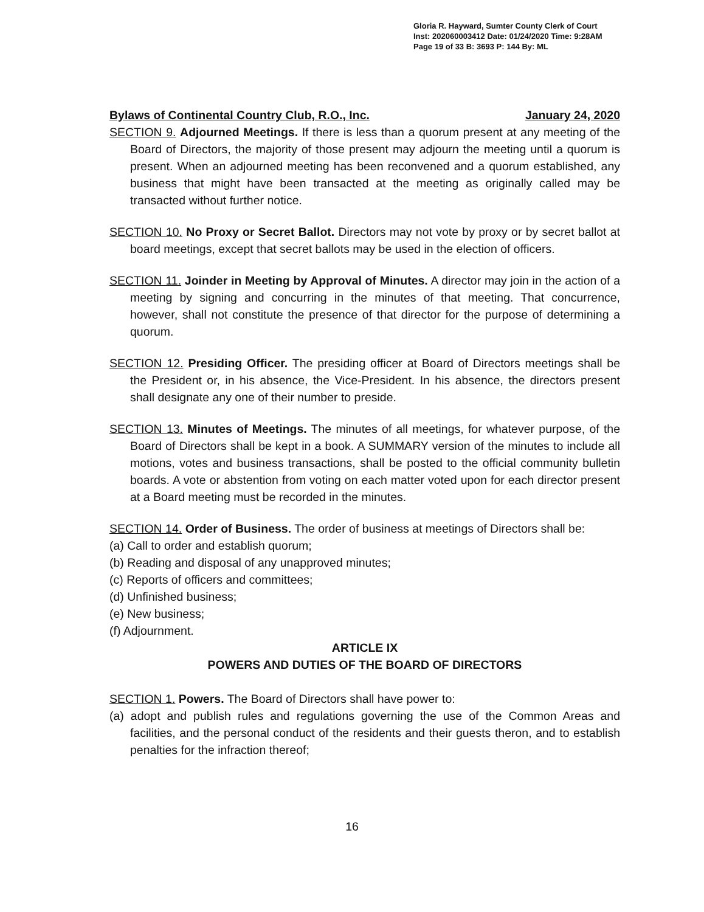Gloria R. Hayward, Sumter County Clerk of Court
Inst: 202060003412 Date: 01/24/2020 Time: 9:28AM
Page 19 of 33 B: 3693 P: 144 By: ML
Bylaws of Continental Country Club, R.O., Inc. January 24, 2020
SECTION 9. Adjourned Meetings. If there is less than a quorum present at any meeting of the Board of Directors, the majority of those present may adjourn the meeting until a quorum is present. When an adjourned meeting has been reconvened and a quorum established, any business that might have been transacted at the meeting as originally called may be transacted without further notice.
SECTION 10. No Proxy or Secret Ballot. Directors may not vote by proxy or by secret ballot at board meetings, except that secret ballots may be used in the election of officers.
SECTION 11. Joinder in Meeting by Approval of Minutes. A director may join in the action of a meeting by signing and concurring in the minutes of that meeting. That concurrence, however, shall not constitute the presence of that director for the purpose of determining a quorum.
SECTION 12. Presiding Officer. The presiding officer at Board of Directors meetings shall be the President or, in his absence, the Vice-President. In his absence, the directors present shall designate any one of their number to preside.
SECTION 13. Minutes of Meetings. The minutes of all meetings, for whatever purpose, of the Board of Directors shall be kept in a book. A SUMMARY version of the minutes to include all motions, votes and business transactions, shall be posted to the official community bulletin boards. A vote or abstention from voting on each matter voted upon for each director present at a Board meeting must be recorded in the minutes.
SECTION 14. Order of Business. The order of business at meetings of Directors shall be:
(a) Call to order and establish quorum;
(b) Reading and disposal of any unapproved minutes;
(c) Reports of officers and committees;
(d) Unfinished business;
(e) New business;
(f) Adjournment.
ARTICLE IX
POWERS AND DUTIES OF THE BOARD OF DIRECTORS
SECTION 1. Powers. The Board of Directors shall have power to:
(a) adopt and publish rules and regulations governing the use of the Common Areas and facilities, and the personal conduct of the residents and their guests theron, and to establish penalties for the infraction thereof;
16